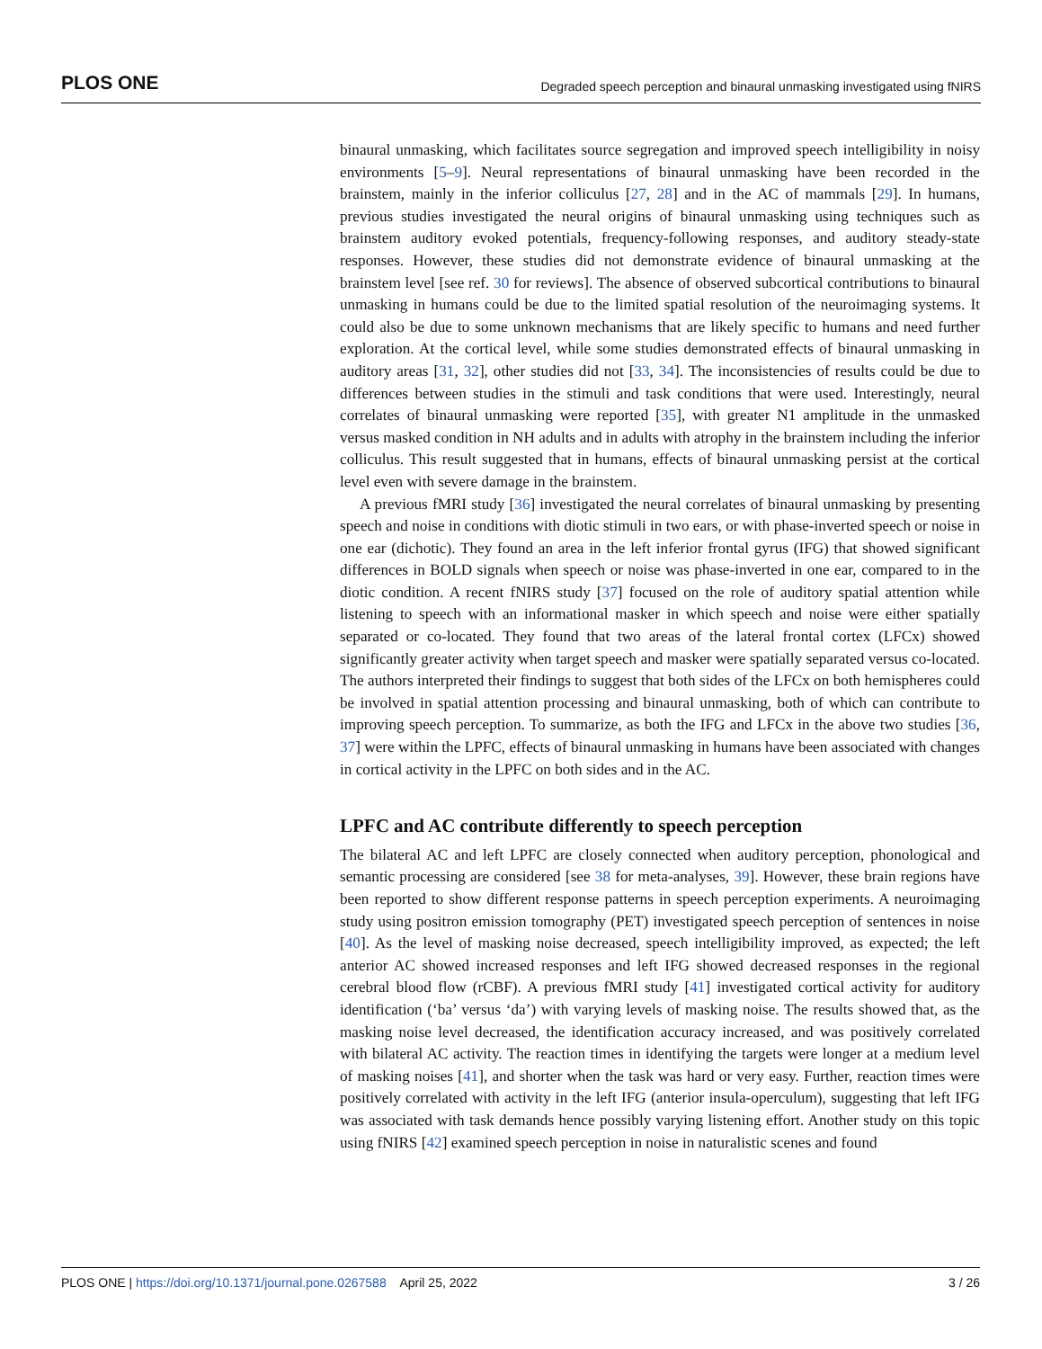PLOS ONE Degraded speech perception and binaural unmasking investigated using fNIRS
binaural unmasking, which facilitates source segregation and improved speech intelligibility in noisy environments [5–9]. Neural representations of binaural unmasking have been recorded in the brainstem, mainly in the inferior colliculus [27, 28] and in the AC of mammals [29]. In humans, previous studies investigated the neural origins of binaural unmasking using techniques such as brainstem auditory evoked potentials, frequency-following responses, and auditory steady-state responses. However, these studies did not demonstrate evidence of binaural unmasking at the brainstem level [see ref. 30 for reviews]. The absence of observed subcortical contributions to binaural unmasking in humans could be due to the limited spatial resolution of the neuroimaging systems. It could also be due to some unknown mechanisms that are likely specific to humans and need further exploration. At the cortical level, while some studies demonstrated effects of binaural unmasking in auditory areas [31, 32], other studies did not [33, 34]. The inconsistencies of results could be due to differences between studies in the stimuli and task conditions that were used. Interestingly, neural correlates of binaural unmasking were reported [35], with greater N1 amplitude in the unmasked versus masked condition in NH adults and in adults with atrophy in the brainstem including the inferior colliculus. This result suggested that in humans, effects of binaural unmasking persist at the cortical level even with severe damage in the brainstem.
A previous fMRI study [36] investigated the neural correlates of binaural unmasking by presenting speech and noise in conditions with diotic stimuli in two ears, or with phase-inverted speech or noise in one ear (dichotic). They found an area in the left inferior frontal gyrus (IFG) that showed significant differences in BOLD signals when speech or noise was phase-inverted in one ear, compared to in the diotic condition. A recent fNIRS study [37] focused on the role of auditory spatial attention while listening to speech with an informational masker in which speech and noise were either spatially separated or co-located. They found that two areas of the lateral frontal cortex (LFCx) showed significantly greater activity when target speech and masker were spatially separated versus co-located. The authors interpreted their findings to suggest that both sides of the LFCx on both hemispheres could be involved in spatial attention processing and binaural unmasking, both of which can contribute to improving speech perception. To summarize, as both the IFG and LFCx in the above two studies [36, 37] were within the LPFC, effects of binaural unmasking in humans have been associated with changes in cortical activity in the LPFC on both sides and in the AC.
LPFC and AC contribute differently to speech perception
The bilateral AC and left LPFC are closely connected when auditory perception, phonological and semantic processing are considered [see 38 for meta-analyses, 39]. However, these brain regions have been reported to show different response patterns in speech perception experiments. A neuroimaging study using positron emission tomography (PET) investigated speech perception of sentences in noise [40]. As the level of masking noise decreased, speech intelligibility improved, as expected; the left anterior AC showed increased responses and left IFG showed decreased responses in the regional cerebral blood flow (rCBF). A previous fMRI study [41] investigated cortical activity for auditory identification (‘ba’ versus ‘da’) with varying levels of masking noise. The results showed that, as the masking noise level decreased, the identification accuracy increased, and was positively correlated with bilateral AC activity. The reaction times in identifying the targets were longer at a medium level of masking noises [41], and shorter when the task was hard or very easy. Further, reaction times were positively correlated with activity in the left IFG (anterior insula-operculum), suggesting that left IFG was associated with task demands hence possibly varying listening effort. Another study on this topic using fNIRS [42] examined speech perception in noise in naturalistic scenes and found
PLOS ONE | https://doi.org/10.1371/journal.pone.0267588 April 25, 2022 3 / 26